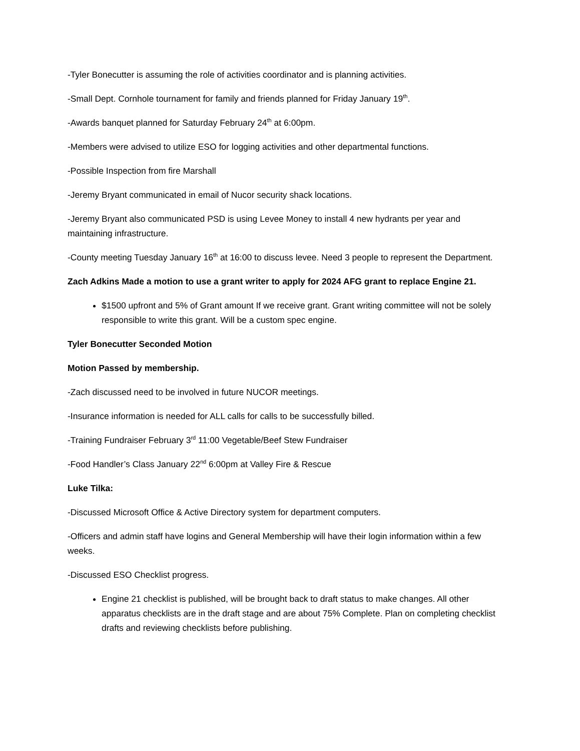-Tyler Bonecutter is assuming the role of activities coordinator and is planning activities.
-Small Dept. Cornhole tournament for family and friends planned for Friday January 19<sup>th</sup>.
-Awards banquet planned for Saturday February 24<sup>th</sup> at 6:00pm.
-Members were advised to utilize ESO for logging activities and other departmental functions.
-Possible Inspection from fire Marshall
-Jeremy Bryant communicated in email of Nucor security shack locations.
-Jeremy Bryant also communicated PSD is using Levee Money to install 4 new hydrants per year and maintaining infrastructure.
-County meeting Tuesday January 16<sup>th</sup> at 16:00 to discuss levee. Need 3 people to represent the Department.
Zach Adkins Made a motion to use a grant writer to apply for 2024 AFG grant to replace Engine 21.
$1500 upfront and 5% of Grant amount If we receive grant. Grant writing committee will not be solely responsible to write this grant. Will be a custom spec engine.
Tyler Bonecutter Seconded Motion
Motion Passed by membership.
-Zach discussed need to be involved in future NUCOR meetings.
-Insurance information is needed for ALL calls for calls to be successfully billed.
-Training Fundraiser February 3<sup>rd</sup> 11:00 Vegetable/Beef Stew Fundraiser
-Food Handler’s Class January 22<sup>nd</sup> 6:00pm at Valley Fire & Rescue
Luke Tilka:
-Discussed Microsoft Office & Active Directory system for department computers.
-Officers and admin staff have logins and General Membership will have their login information within a few weeks.
-Discussed ESO Checklist progress.
Engine 21 checklist is published, will be brought back to draft status to make changes. All other apparatus checklists are in the draft stage and are about 75% Complete. Plan on completing checklist drafts and reviewing checklists before publishing.